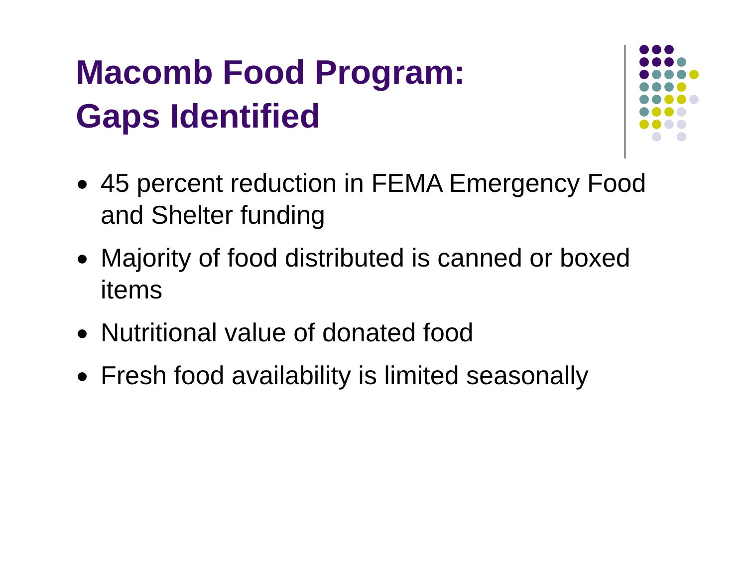Macomb Food Program:
Gaps Identified
45 percent reduction in FEMA Emergency Food and Shelter funding
Majority of food distributed is canned or boxed items
Nutritional value of donated food
Fresh food availability is limited seasonally